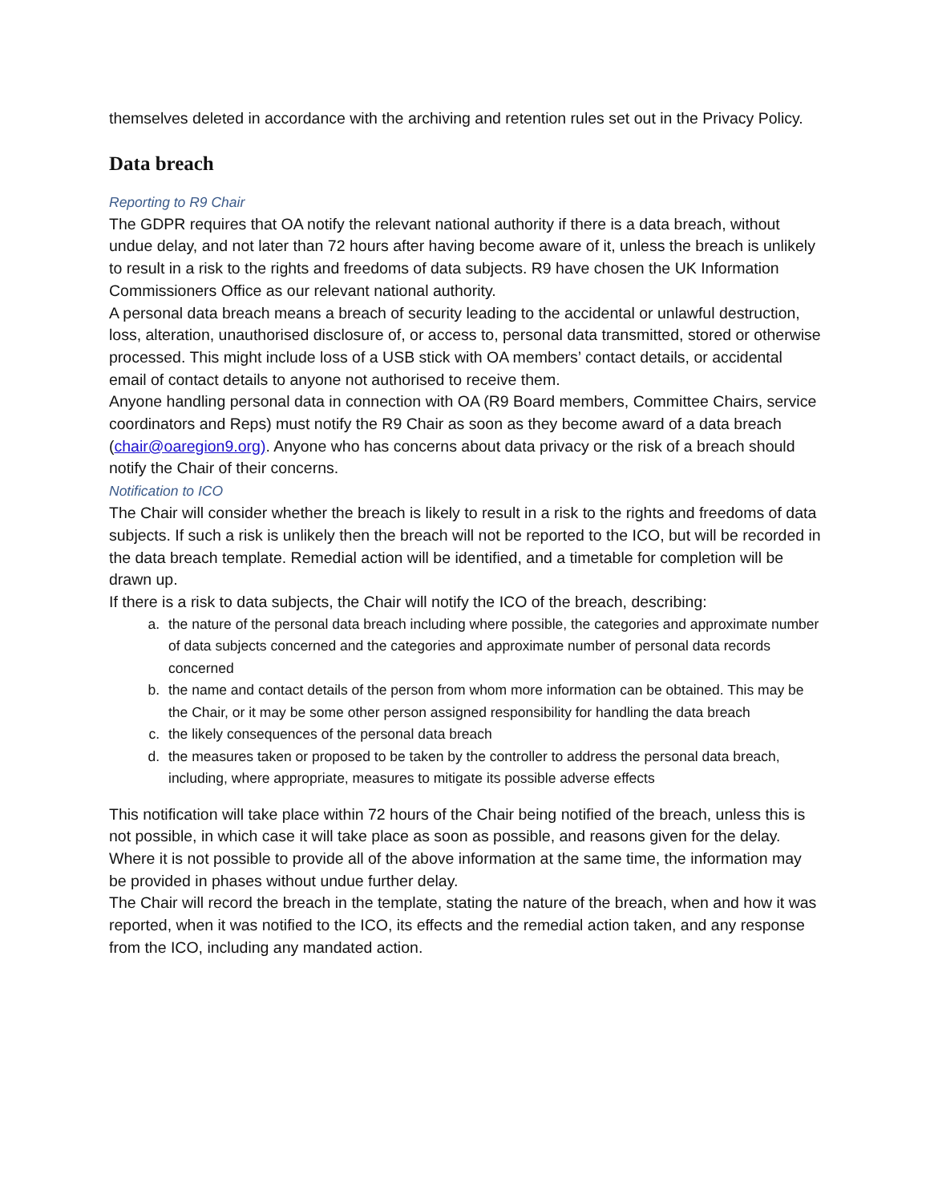themselves deleted in accordance with the archiving and retention rules set out in the Privacy Policy.
Data breach
Reporting to R9 Chair
The GDPR requires that OA notify the relevant national authority if there is a data breach, without undue delay, and not later than 72 hours after having become aware of it, unless the breach is unlikely to result in a risk to the rights and freedoms of data subjects. R9 have chosen the UK Information Commissioners Office as our relevant national authority.
A personal data breach means a breach of security leading to the accidental or unlawful destruction, loss, alteration, unauthorised disclosure of, or access to, personal data transmitted, stored or otherwise processed. This might include loss of a USB stick with OA members’ contact details, or accidental email of contact details to anyone not authorised to receive them.
Anyone handling personal data in connection with OA (R9 Board members, Committee Chairs, service coordinators and Reps) must notify the R9 Chair as soon as they become award of a data breach (chair@oaregion9.org). Anyone who has concerns about data privacy or the risk of a breach should notify the Chair of their concerns.
Notification to ICO
The Chair will consider whether the breach is likely to result in a risk to the rights and freedoms of data subjects. If such a risk is unlikely then the breach will not be reported to the ICO, but will be recorded in the data breach template. Remedial action will be identified, and a timetable for completion will be drawn up.
If there is a risk to data subjects, the Chair will notify the ICO of the breach, describing:
a. the nature of the personal data breach including where possible, the categories and approximate number of data subjects concerned and the categories and approximate number of personal data records concerned
b. the name and contact details of the person from whom more information can be obtained. This may be the Chair, or it may be some other person assigned responsibility for handling the data breach
c. the likely consequences of the personal data breach
d. the measures taken or proposed to be taken by the controller to address the personal data breach, including, where appropriate, measures to mitigate its possible adverse effects
This notification will take place within 72 hours of the Chair being notified of the breach, unless this is not possible, in which case it will take place as soon as possible, and reasons given for the delay.
Where it is not possible to provide all of the above information at the same time, the information may be provided in phases without undue further delay.
The Chair will record the breach in the template, stating the nature of the breach, when and how it was reported, when it was notified to the ICO, its effects and the remedial action taken, and any response from the ICO, including any mandated action.